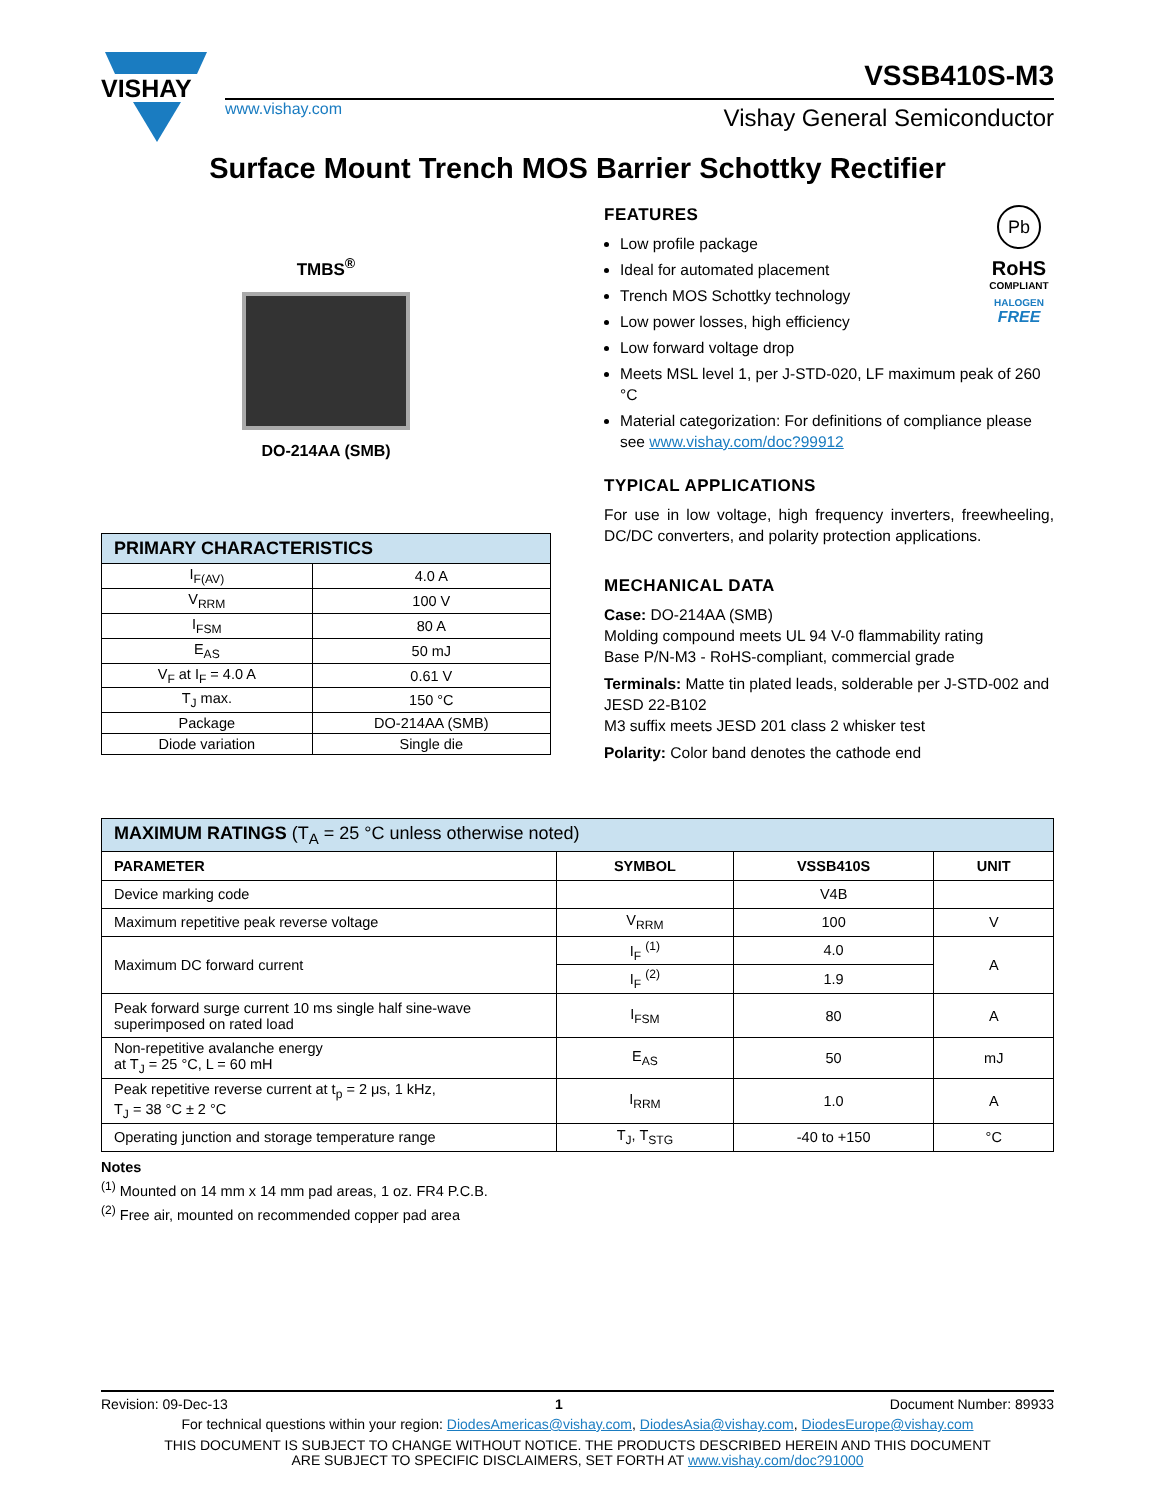VISHAY
www.vishay.com
VSSB410S-M3
Vishay General Semiconductor
Surface Mount Trench MOS Barrier Schottky Rectifier
TMBS<sup>®</sup>
DO-214AA (SMB)
Pb
RoHS
COMPLIANT
HALOGEN
FREE
FEATURES
Low profile package
Ideal for automated placement
Trench MOS Schottky technology
Low power losses, high efficiency
Low forward voltage drop
Meets MSL level 1, per J-STD-020, LF maximum peak of 260 °C
Material categorization: For definitions of compliance please see www.vishay.com/doc?99912
TYPICAL APPLICATIONS
For use in low voltage, high frequency inverters, freewheeling, DC/DC converters, and polarity protection applications.
MECHANICAL DATA
Case: DO-214AA (SMB)
Molding compound meets UL 94 V-0 flammability rating
Base P/N-M3 - RoHS-compliant, commercial grade
Terminals: Matte tin plated leads, solderable per J-STD-002 and JESD 22-B102
M3 suffix meets JESD 201 class 2 whisker test
Polarity: Color band denotes the cathode end
| PRIMARY CHARACTERISTICS | |
| --- | --- |
| I<sub>F(AV)</sub> | 4.0 A |
| V<sub>RRM</sub> | 100 V |
| I<sub>FSM</sub> | 80 A |
| E<sub>AS</sub> | 50 mJ |
| V<sub>F</sub> at I<sub>F</sub> = 4.0 A | 0.61 V |
| T<sub>J</sub> max. | 150 °C |
| Package | DO-214AA (SMB) |
| Diode variation | Single die |
| MAXIMUM RATINGS (T<sub>A</sub> = 25 °C unless otherwise noted) | | | |
| --- | --- | --- | --- |
| PARAMETER | SYMBOL | VSSB410S | UNIT |
| Device marking code | | V4B | |
| Maximum repetitive peak reverse voltage | V<sub>RRM</sub> | 100 | V |
| Maximum DC forward current | I<sub>F</sub> <sup>(1)</sup> | 4.0 | A |
| | I<sub>F</sub> <sup>(2)</sup> | 1.9 | |
| Peak forward surge current 10 ms single half sine-wave superimposed on rated load | I<sub>FSM</sub> | 80 | A |
| Non-repetitive avalanche energy at T<sub>J</sub> = 25 °C, L = 60 mH | E<sub>AS</sub> | 50 | mJ |
| Peak repetitive reverse current at t<sub>p</sub> = 2 μs, 1 kHz, T<sub>J</sub> = 38 °C ± 2 °C | I<sub>RRM</sub> | 1.0 | A |
| Operating junction and storage temperature range | T<sub>J</sub>, T<sub>STG</sub> | -40 to +150 | °C |
Notes
<sup>(1)</sup> Mounted on 14 mm x 14 mm pad areas, 1 oz. FR4 P.C.B.
<sup>(2)</sup> Free air, mounted on recommended copper pad area
Revision: 09-Dec-13 1 Document Number: 89933
For technical questions within your region: DiodesAmericas@vishay.com, DiodesAsia@vishay.com, DiodesEurope@vishay.com
THIS DOCUMENT IS SUBJECT TO CHANGE WITHOUT NOTICE. THE PRODUCTS DESCRIBED HEREIN AND THIS DOCUMENT
ARE SUBJECT TO SPECIFIC DISCLAIMERS, SET FORTH AT www.vishay.com/doc?91000